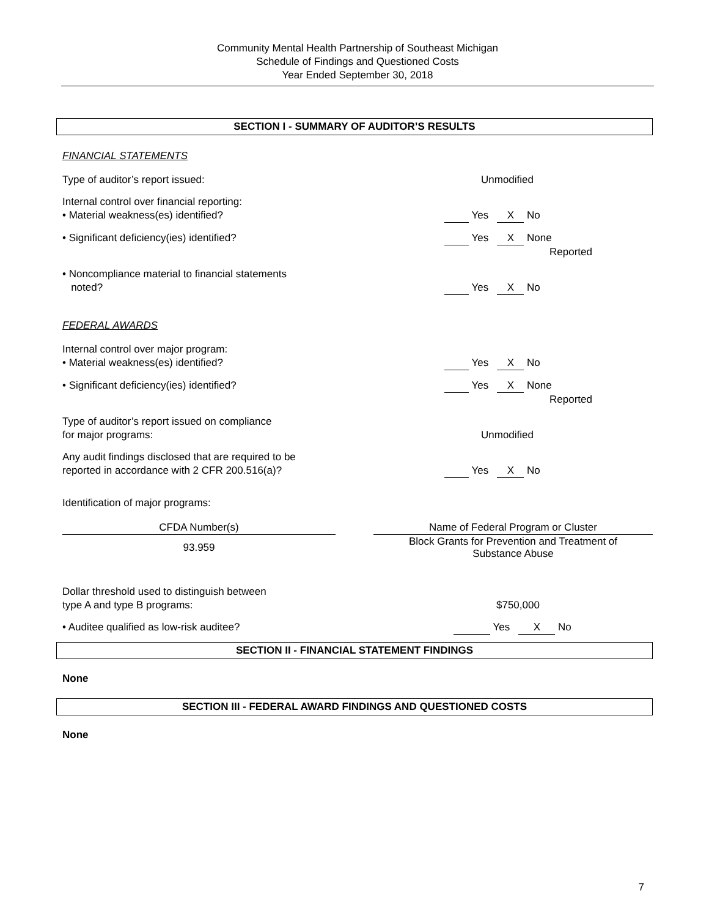Community Mental Health Partnership of Southeast Michigan
Schedule of Findings and Questioned Costs
Year Ended September 30, 2018
SECTION I - SUMMARY OF AUDITOR’S RESULTS
FINANCIAL STATEMENTS
Type of auditor’s report issued: Unmodified
Internal control over financial reporting:
• Material weakness(es) identified?
Yes X No
• Significant deficiency(ies) identified? Yes X None
Reported
• Noncompliance material to financial statements
noted?
Yes X No
FEDERAL AWARDS
Internal control over major program:
• Material weakness(es) identified?
Yes X No
• Significant deficiency(ies) identified? Yes X None
Reported
Type of auditor’s report issued on compliance
for major programs:
Unmodified
Any audit findings disclosed that are required to be reported in accordance with 2 CFR 200.516(a)?
Yes X No
Identification of major programs:
| CFDA Number(s) | | Name of Federal Program or Cluster |
| 93.959 | | Block Grants for Prevention and Treatment of Substance Abuse |
Dollar threshold used to distinguish between
type A and type B programs:
$750,000
• Auditee qualified as low-risk auditee? Yes X No
SECTION II - FINANCIAL STATEMENT FINDINGS
None
SECTION III - FEDERAL AWARD FINDINGS AND QUESTIONED COSTS
None
7